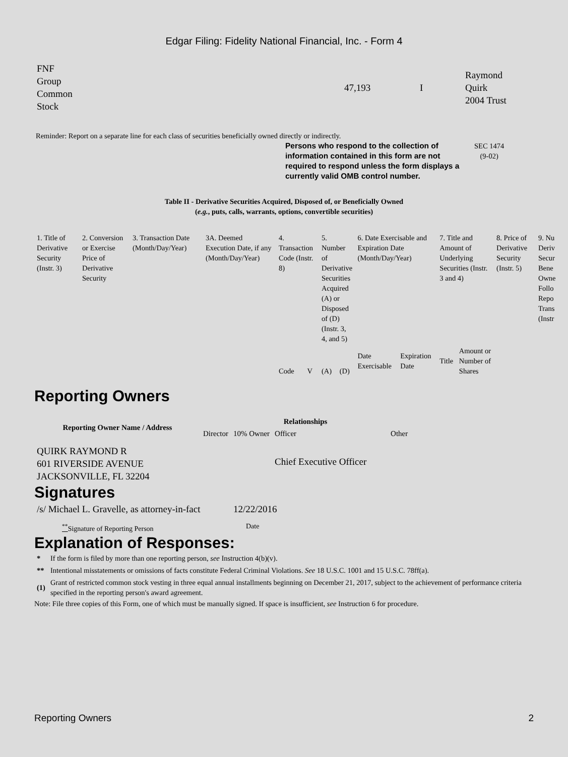Edgar Filing: Fidelity National Financial, Inc. - Form 4
| FNF Group Common Stock | 47,193 | I | Raymond Quirk 2004 Trust |
Reminder: Report on a separate line for each class of securities beneficially owned directly or indirectly.
Persons who respond to the collection of information contained in this form are not required to respond unless the form displays a currently valid OMB control number.
SEC 1474
(9-02)
Table II - Derivative Securities Acquired, Disposed of, or Beneficially Owned
(e.g., puts, calls, warrants, options, convertible securities)
| 1. Title of Derivative Security (Instr. 3) | 2. Conversion or Exercise Price of Derivative Security | 3. Transaction Date (Month/Day/Year) | 3A. Deemed Execution Date, if any (Month/Day/Year) | 4. Transaction Code (Instr. 8) | | 5. Number of Derivative Securities Acquired (A) or Disposed of (D) (Instr. 3, 4, and 5) | | 6. Date Exercisable and Expiration Date (Month/Day/Year) | | 7. Title and Amount of Underlying Securities (Instr. 3 and 4) | | 8. Price of Derivative Security (Instr. 5) | 9. Nu Deriv Secur Bene Owne Follo Repo Trans (Instr |
| | | | | Code | V | (A) | (D) | Date Exercisable | Expiration Date | Title | Amount or Number of Shares | | |
Reporting Owners
| Reporting Owner Name / Address | Relationships | | | |
| --- | --- | --- | --- | --- |
| | Director | 10% Owner | Officer | Other |
| QUIRK RAYMOND R 601 RIVERSIDE AVENUE JACKSONVILLE, FL 32204 | | | Chief Executive Officer | |
Signatures
| /s/ Michael L. Gravelle, as attorney-in-fact | 12/22/2016 |
| <sup>**</sup> Signature of Reporting Person | Date |
Explanation of Responses:
| * | If the form is filed by more than one reporting person, see Instruction 4(b)(v). |
| ** | Intentional misstatements or omissions of facts constitute Federal Criminal Violations. See 18 U.S.C. 1001 and 15 U.S.C. 78ff(a). |
| (1) | Grant of restricted common stock vesting in three equal annual installments beginning on December 21, 2017, subject to the achievement of performance criteria specified in the reporting person's award agreement. |
Note: File three copies of this Form, one of which must be manually signed. If space is insufficient, see Instruction 6 for procedure.
Reporting Owners 2